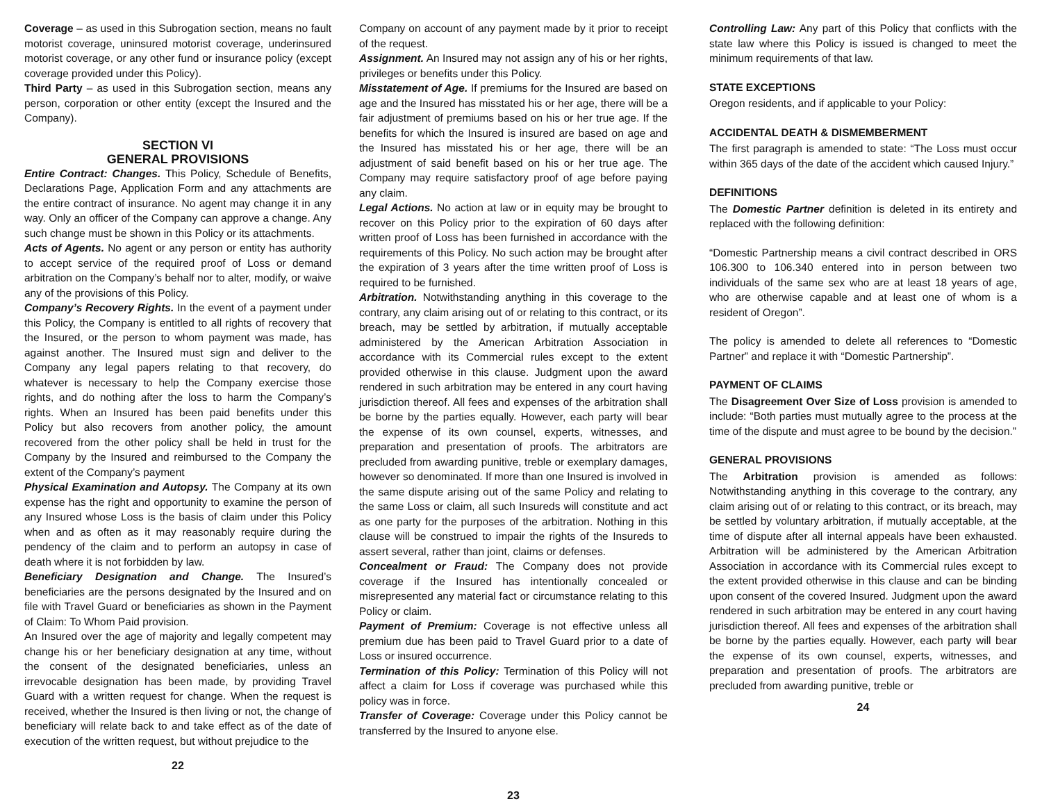Coverage – as used in this Subrogation section, means no fault motorist coverage, uninsured motorist coverage, underinsured motorist coverage, or any other fund or insurance policy (except coverage provided under this Policy).
Third Party – as used in this Subrogation section, means any person, corporation or other entity (except the Insured and the Company).
SECTION VI
GENERAL PROVISIONS
Entire Contract: Changes. This Policy, Schedule of Benefits, Declarations Page, Application Form and any attachments are the entire contract of insurance. No agent may change it in any way. Only an officer of the Company can approve a change. Any such change must be shown in this Policy or its attachments.
Acts of Agents. No agent or any person or entity has authority to accept service of the required proof of Loss or demand arbitration on the Company’s behalf nor to alter, modify, or waive any of the provisions of this Policy.
Company’s Recovery Rights. In the event of a payment under this Policy, the Company is entitled to all rights of recovery that the Insured, or the person to whom payment was made, has against another. The Insured must sign and deliver to the Company any legal papers relating to that recovery, do whatever is necessary to help the Company exercise those rights, and do nothing after the loss to harm the Company’s rights. When an Insured has been paid benefits under this Policy but also recovers from another policy, the amount recovered from the other policy shall be held in trust for the Company by the Insured and reimbursed to the Company the extent of the Company’s payment
Physical Examination and Autopsy. The Company at its own expense has the right and opportunity to examine the person of any Insured whose Loss is the basis of claim under this Policy when and as often as it may reasonably require during the pendency of the claim and to perform an autopsy in case of death where it is not forbidden by law.
Beneficiary Designation and Change. The Insured’s beneficiaries are the persons designated by the Insured and on file with Travel Guard or beneficiaries as shown in the Payment of Claim: To Whom Paid provision.
An Insured over the age of majority and legally competent may change his or her beneficiary designation at any time, without the consent of the designated beneficiaries, unless an irrevocable designation has been made, by providing Travel Guard with a written request for change. When the request is received, whether the Insured is then living or not, the change of beneficiary will relate back to and take effect as of the date of execution of the written request, but without prejudice to the
22
Company on account of any payment made by it prior to receipt of the request.
Assignment. An Insured may not assign any of his or her rights, privileges or benefits under this Policy.
Misstatement of Age. If premiums for the Insured are based on age and the Insured has misstated his or her age, there will be a fair adjustment of premiums based on his or her true age. If the benefits for which the Insured is insured are based on age and the Insured has misstated his or her age, there will be an adjustment of said benefit based on his or her true age. The Company may require satisfactory proof of age before paying any claim.
Legal Actions. No action at law or in equity may be brought to recover on this Policy prior to the expiration of 60 days after written proof of Loss has been furnished in accordance with the requirements of this Policy. No such action may be brought after the expiration of 3 years after the time written proof of Loss is required to be furnished.
Arbitration. Notwithstanding anything in this coverage to the contrary, any claim arising out of or relating to this contract, or its breach, may be settled by arbitration, if mutually acceptable administered by the American Arbitration Association in accordance with its Commercial rules except to the extent provided otherwise in this clause. Judgment upon the award rendered in such arbitration may be entered in any court having jurisdiction thereof. All fees and expenses of the arbitration shall be borne by the parties equally. However, each party will bear the expense of its own counsel, experts, witnesses, and preparation and presentation of proofs. The arbitrators are precluded from awarding punitive, treble or exemplary damages, however so denominated. If more than one Insured is involved in the same dispute arising out of the same Policy and relating to the same Loss or claim, all such Insureds will constitute and act as one party for the purposes of the arbitration. Nothing in this clause will be construed to impair the rights of the Insureds to assert several, rather than joint, claims or defenses.
Concealment or Fraud: The Company does not provide coverage if the Insured has intentionally concealed or misrepresented any material fact or circumstance relating to this Policy or claim.
Payment of Premium: Coverage is not effective unless all premium due has been paid to Travel Guard prior to a date of Loss or insured occurrence.
Termination of this Policy: Termination of this Policy will not affect a claim for Loss if coverage was purchased while this policy was in force.
Transfer of Coverage: Coverage under this Policy cannot be transferred by the Insured to anyone else.
23
Controlling Law: Any part of this Policy that conflicts with the state law where this Policy is issued is changed to meet the minimum requirements of that law.
STATE EXCEPTIONS
Oregon residents, and if applicable to your Policy:
ACCIDENTAL DEATH & DISMEMBERMENT
The first paragraph is amended to state: “The Loss must occur within 365 days of the date of the accident which caused Injury.”
DEFINITIONS
The Domestic Partner definition is deleted in its entirety and replaced with the following definition:
“Domestic Partnership means a civil contract described in ORS 106.300 to 106.340 entered into in person between two individuals of the same sex who are at least 18 years of age, who are otherwise capable and at least one of whom is a resident of Oregon”.
The policy is amended to delete all references to “Domestic Partner” and replace it with “Domestic Partnership”.
PAYMENT OF CLAIMS
The Disagreement Over Size of Loss provision is amended to include: “Both parties must mutually agree to the process at the time of the dispute and must agree to be bound by the decision.”
GENERAL PROVISIONS
The Arbitration provision is amended as follows: Notwithstanding anything in this coverage to the contrary, any claim arising out of or relating to this contract, or its breach, may be settled by voluntary arbitration, if mutually acceptable, at the time of dispute after all internal appeals have been exhausted. Arbitration will be administered by the American Arbitration Association in accordance with its Commercial rules except to the extent provided otherwise in this clause and can be binding upon consent of the covered Insured. Judgment upon the award rendered in such arbitration may be entered in any court having jurisdiction thereof. All fees and expenses of the arbitration shall be borne by the parties equally. However, each party will bear the expense of its own counsel, experts, witnesses, and preparation and presentation of proofs. The arbitrators are precluded from awarding punitive, treble or
24